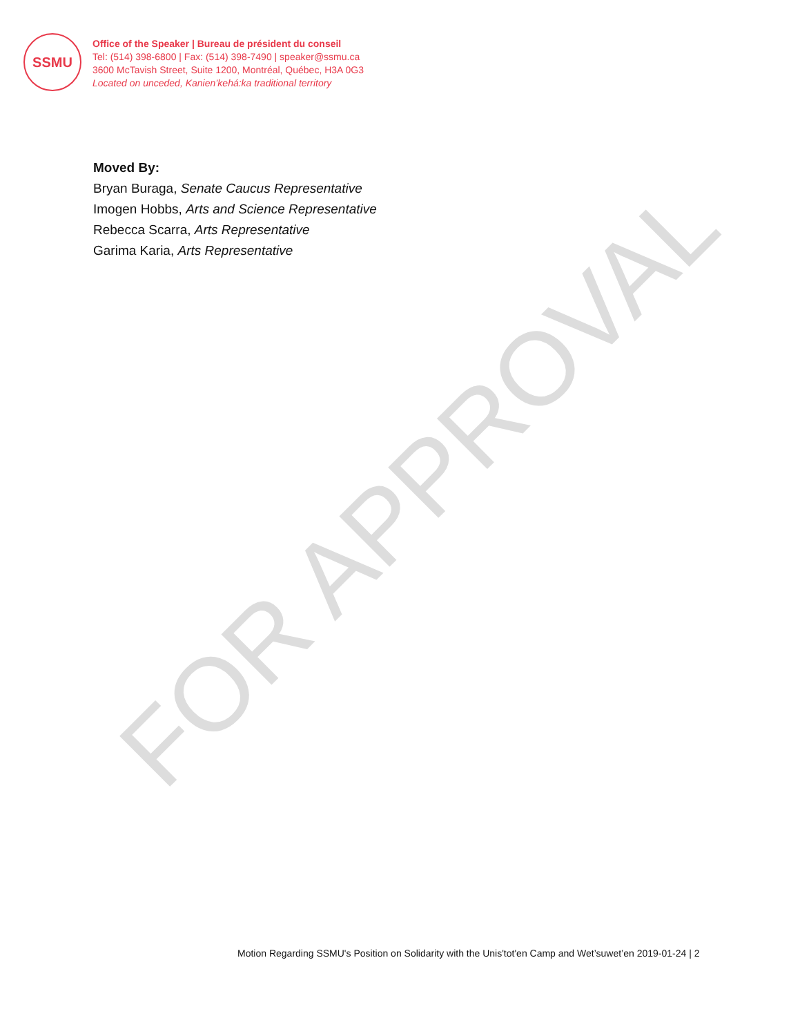SSMU
Office of the Speaker | Bureau de président du conseil
Tel: (514) 398-6800 | Fax: (514) 398-7490 | speaker@ssmu.ca
3600 McTavish Street, Suite 1200, Montréal, Québec, H3A 0G3
Located on unceded, Kanien’kehá:ka traditional territory
Moved By:
Bryan Buraga, Senate Caucus Representative
Imogen Hobbs, Arts and Science Representative
Rebecca Scarra, Arts Representative
Garima Karia, Arts Representative
FOR APPROVAL
Motion Regarding SSMU's Position on Solidarity with the Unis'tot'en Camp and Wet’suwet’en 2019-01-24 | 2